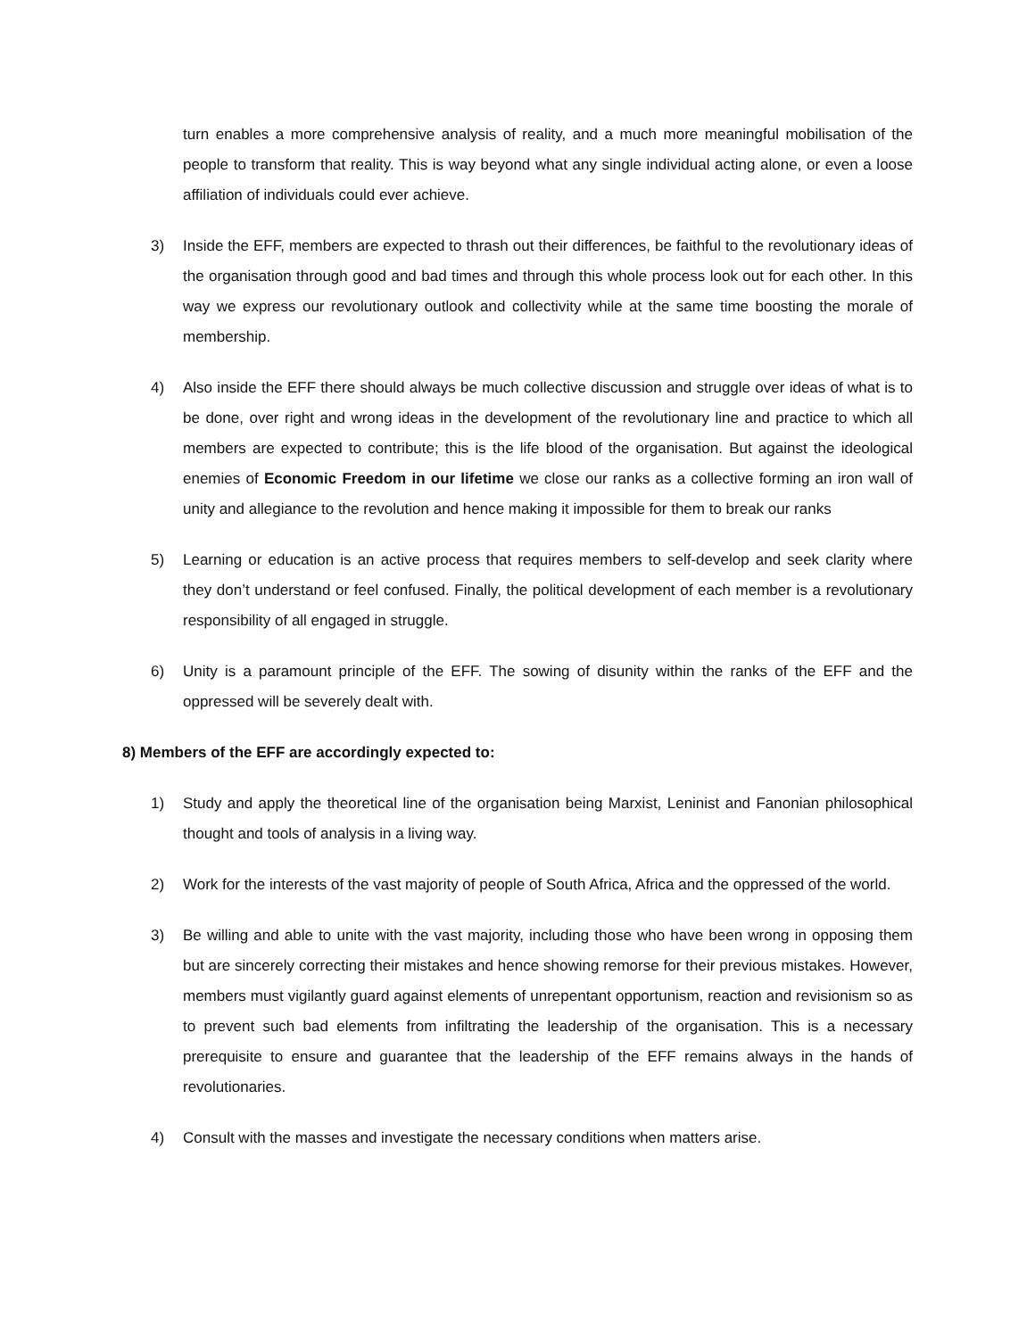turn enables a more comprehensive analysis of reality, and a much more meaningful mobilisation of the people to transform that reality. This is way beyond what any single individual acting alone, or even a loose affiliation of individuals could ever achieve.
3) Inside the EFF, members are expected to thrash out their differences, be faithful to the revolutionary ideas of the organisation through good and bad times and through this whole process look out for each other. In this way we express our revolutionary outlook and collectivity while at the same time boosting the morale of membership.
4) Also inside the EFF there should always be much collective discussion and struggle over ideas of what is to be done, over right and wrong ideas in the development of the revolutionary line and practice to which all members are expected to contribute; this is the life blood of the organisation. But against the ideological enemies of Economic Freedom in our lifetime we close our ranks as a collective forming an iron wall of unity and allegiance to the revolution and hence making it impossible for them to break our ranks
5) Learning or education is an active process that requires members to self-develop and seek clarity where they don’t understand or feel confused. Finally, the political development of each member is a revolutionary responsibility of all engaged in struggle.
6) Unity is a paramount principle of the EFF. The sowing of disunity within the ranks of the EFF and the oppressed will be severely dealt with.
8) Members of the EFF are accordingly expected to:
1) Study and apply the theoretical line of the organisation being Marxist, Leninist and Fanonian philosophical thought and tools of analysis in a living way.
2) Work for the interests of the vast majority of people of South Africa, Africa and the oppressed of the world.
3) Be willing and able to unite with the vast majority, including those who have been wrong in opposing them but are sincerely correcting their mistakes and hence showing remorse for their previous mistakes. However, members must vigilantly guard against elements of unrepentant opportunism, reaction and revisionism so as to prevent such bad elements from infiltrating the leadership of the organisation. This is a necessary prerequisite to ensure and guarantee that the leadership of the EFF remains always in the hands of revolutionaries.
4) Consult with the masses and investigate the necessary conditions when matters arise.